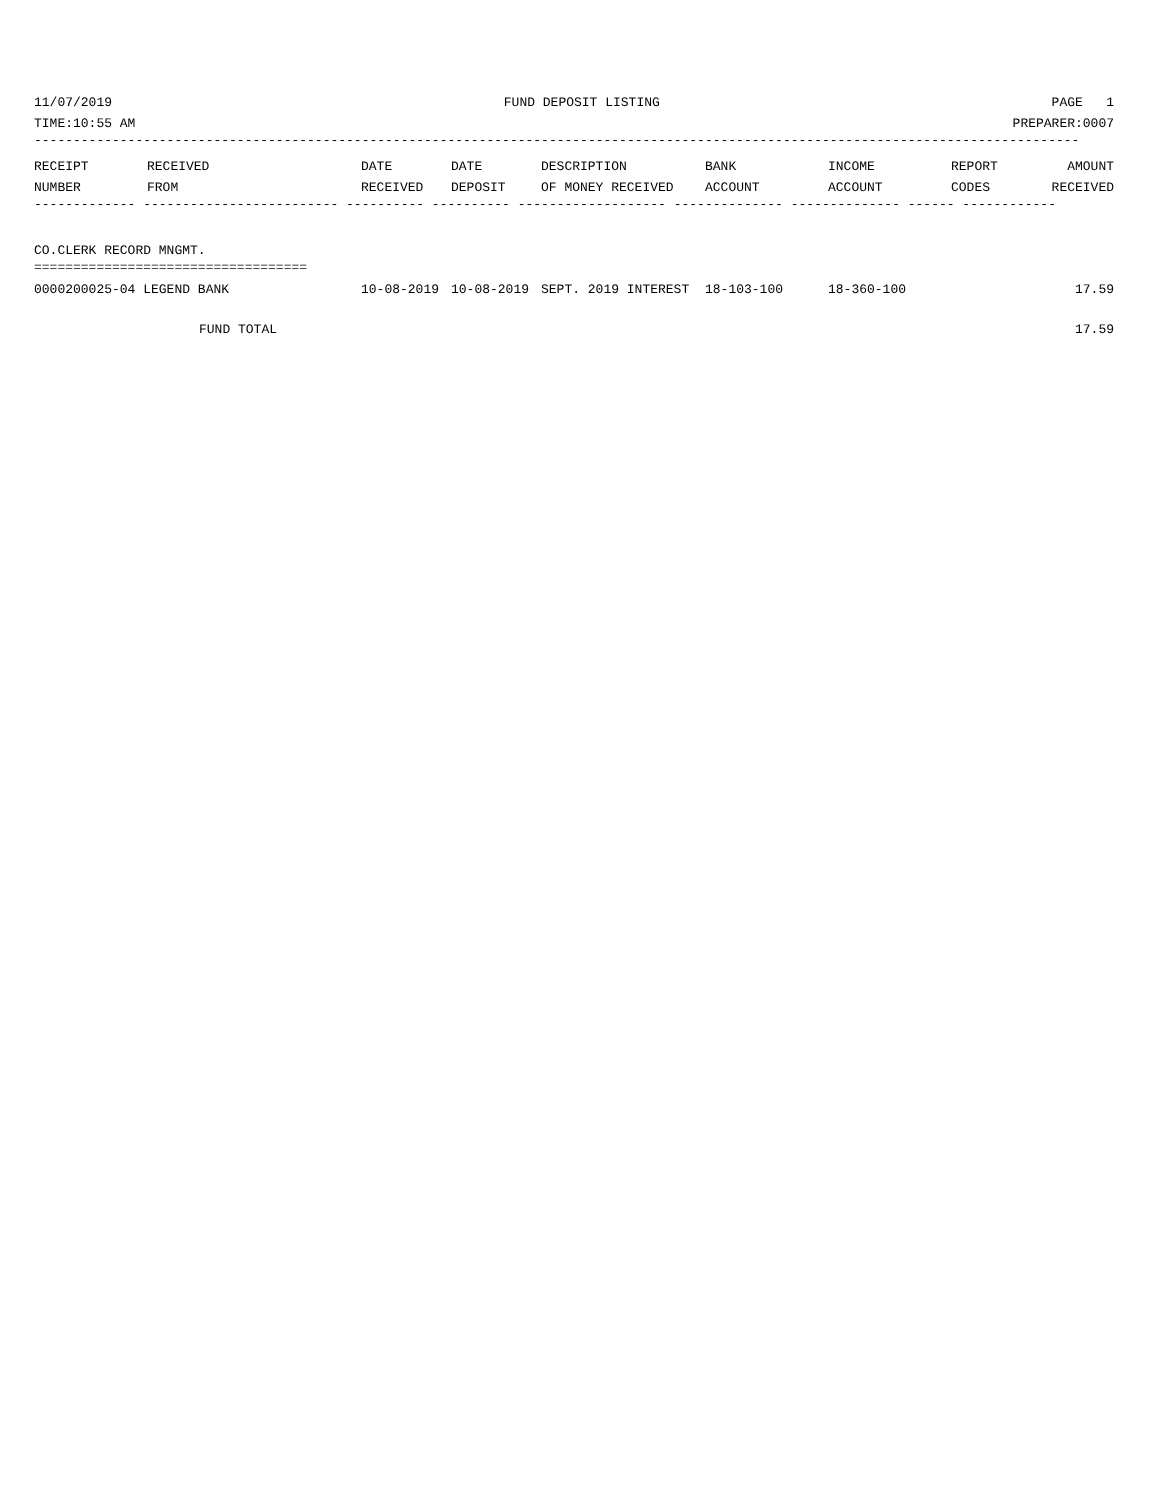11/07/2019 FUND DEPOSIT LISTING PAGE 1
TIME:10:55 AM PREPARER:0007
--------------------------------------------------------------------------------------------------------------------------------------
| RECEIPT NUMBER | RECEIVED FROM | DATE RECEIVED | DATE DEPOSIT | DESCRIPTION OF MONEY RECEIVED | BANK ACCOUNT | INCOME ACCOUNT | REPORT CODES | AMOUNT RECEIVED |
| --- | --- | --- | --- | --- | --- | --- | --- | --- |
------------- ------------------------- ---------- ---------- ------------------- -------------- -------------- ------ ------------
CO.CLERK RECORD MNGMT.
===================================
| 0000200025-04 LEGEND BANK | 10-08-2019 | 10-08-2019 | SEPT. 2019 INTEREST | 18-103-100 | 18-360-100 | | 17.59 |
| FUND TOTAL | | | | | | | 17.59 |